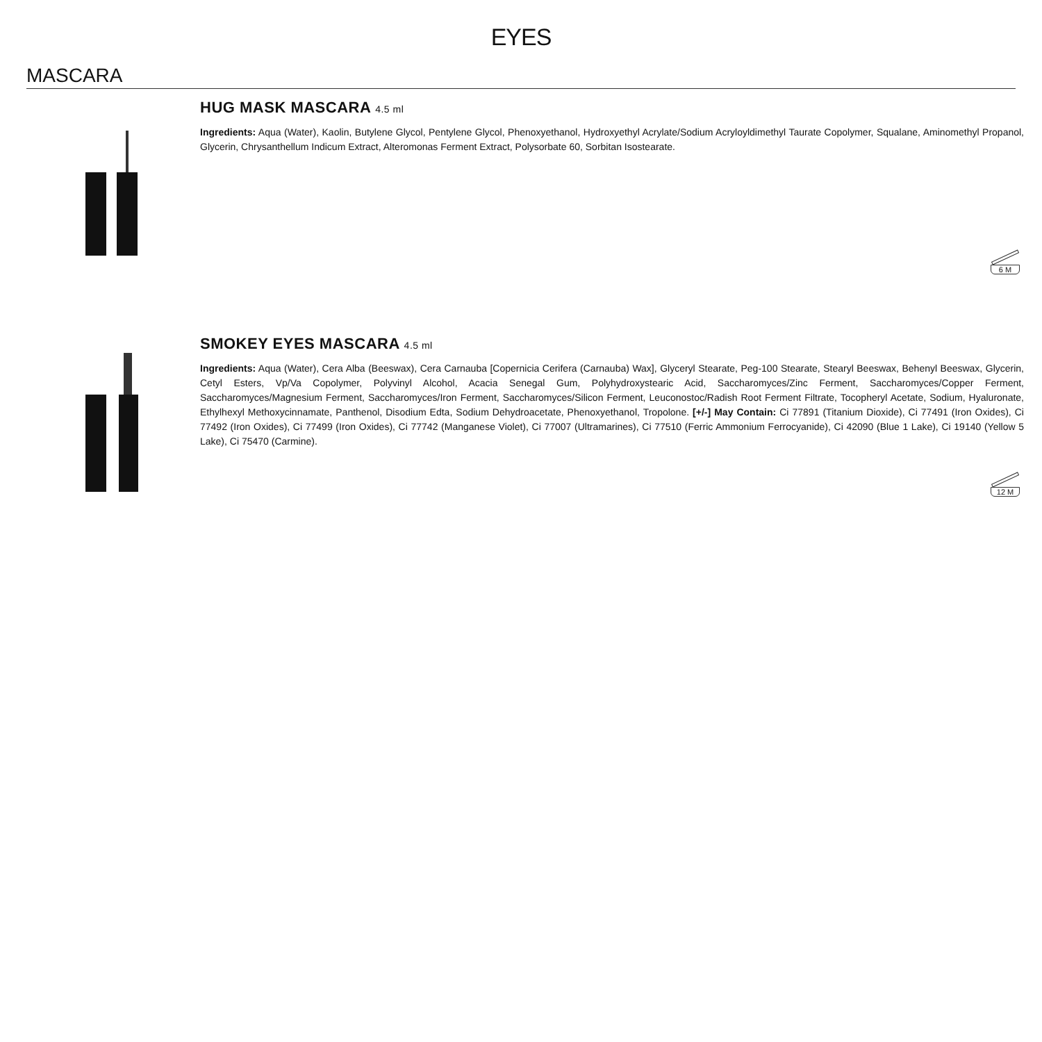EYES
MASCARA
HUG MASK MASCARA 4.5 ml
Ingredients: Aqua (Water), Kaolin, Butylene Glycol, Pentylene Glycol, Phenoxyethanol, Hydroxyethyl Acrylate/Sodium Acryloyldimethyl Taurate Copolymer, Squalane, Aminomethyl Propanol, Glycerin, Chrysanthellum Indicum Extract, Alteromonas Ferment Extract, Polysorbate 60, Sorbitan Isostearate.
6 M
SMOKEY EYES MASCARA 4.5 ml
Ingredients: Aqua (Water), Cera Alba (Beeswax), Cera Carnauba [Copernicia Cerifera (Carnauba) Wax], Glyceryl Stearate, Peg-100 Stearate, Stearyl Beeswax, Behenyl Beeswax, Glycerin, Cetyl Esters, Vp/Va Copolymer, Polyvinyl Alcohol, Acacia Senegal Gum, Polyhydroxystearic Acid, Saccharomyces/Zinc Ferment, Saccharomyces/Copper Ferment, Saccharomyces/Magnesium Ferment, Saccharomyces/Iron Ferment, Saccharomyces/Silicon Ferment, Leuconostoc/Radish Root Ferment Filtrate, Tocopheryl Acetate, Sodium, Hyaluronate, Ethylhexyl Methoxycinnamate, Panthenol, Disodium Edta, Sodium Dehydroacetate, Phenoxyethanol, Tropolone. [+/-] May Contain: Ci 77891 (Titanium Dioxide), Ci 77491 (Iron Oxides), Ci 77492 (Iron Oxides), Ci 77499 (Iron Oxides), Ci 77742 (Manganese Violet), Ci 77007 (Ultramarines), Ci 77510 (Ferric Ammonium Ferrocyanide), Ci 42090 (Blue 1 Lake), Ci 19140 (Yellow 5 Lake), Ci 75470 (Carmine).
12 M